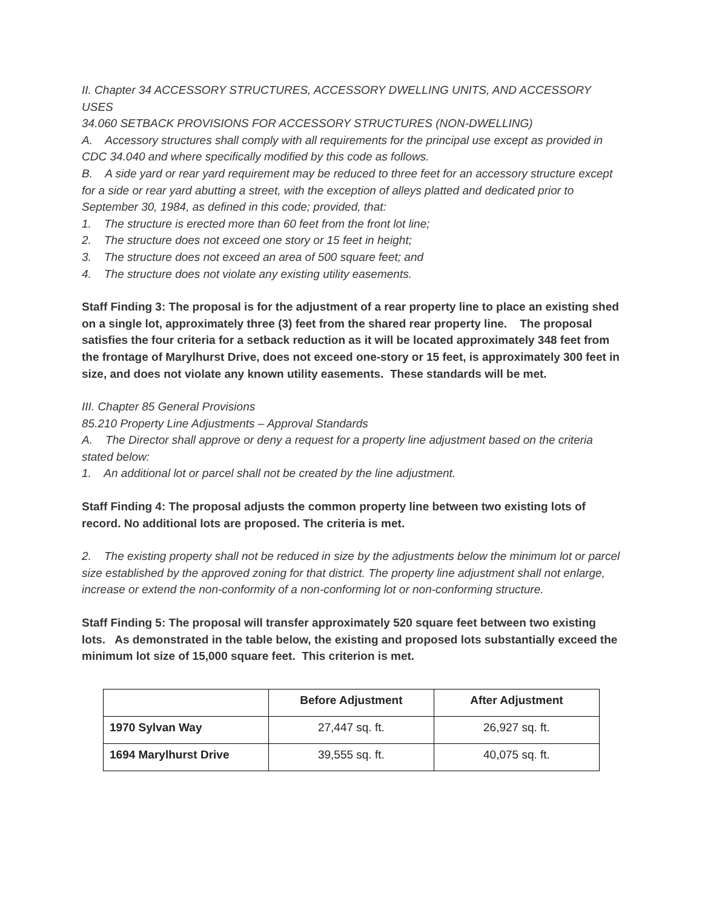II. Chapter 34 ACCESSORY STRUCTURES, ACCESSORY DWELLING UNITS, AND ACCESSORY USES
34.060 SETBACK PROVISIONS FOR ACCESSORY STRUCTURES (NON-DWELLING)
A. Accessory structures shall comply with all requirements for the principal use except as provided in CDC 34.040 and where specifically modified by this code as follows.
B. A side yard or rear yard requirement may be reduced to three feet for an accessory structure except for a side or rear yard abutting a street, with the exception of alleys platted and dedicated prior to September 30, 1984, as defined in this code; provided, that:
1. The structure is erected more than 60 feet from the front lot line;
2. The structure does not exceed one story or 15 feet in height;
3. The structure does not exceed an area of 500 square feet; and
4. The structure does not violate any existing utility easements.
Staff Finding 3: The proposal is for the adjustment of a rear property line to place an existing shed on a single lot, approximately three (3) feet from the shared rear property line. The proposal satisfies the four criteria for a setback reduction as it will be located approximately 348 feet from the frontage of Marylhurst Drive, does not exceed one-story or 15 feet, is approximately 300 feet in size, and does not violate any known utility easements. These standards will be met.
III. Chapter 85 General Provisions
85.210 Property Line Adjustments – Approval Standards
A. The Director shall approve or deny a request for a property line adjustment based on the criteria stated below:
1. An additional lot or parcel shall not be created by the line adjustment.
Staff Finding 4: The proposal adjusts the common property line between two existing lots of record. No additional lots are proposed. The criteria is met.
2. The existing property shall not be reduced in size by the adjustments below the minimum lot or parcel size established by the approved zoning for that district. The property line adjustment shall not enlarge, increase or extend the non-conformity of a non-conforming lot or non-conforming structure.
Staff Finding 5: The proposal will transfer approximately 520 square feet between two existing lots. As demonstrated in the table below, the existing and proposed lots substantially exceed the minimum lot size of 15,000 square feet. This criterion is met.
| | Before Adjustment | After Adjustment |
| --- | --- | --- |
| 1970 Sylvan Way | 27,447 sq. ft. | 26,927 sq. ft. |
| 1694 Marylhurst Drive | 39,555 sq. ft. | 40,075 sq. ft. |